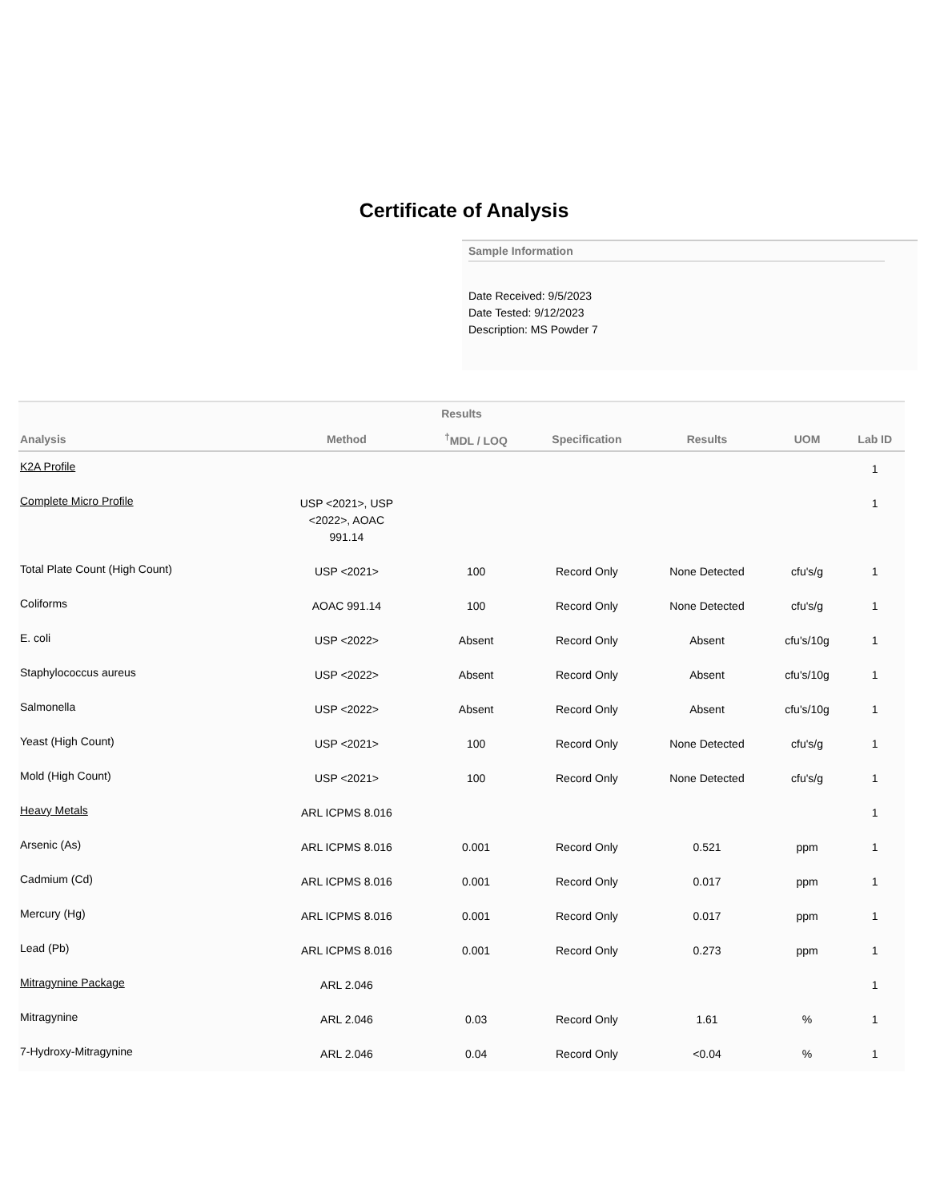Certificate of Analysis
Sample Information
Date Received: 9/5/2023
Date Tested: 9/12/2023
Description: MS Powder 7
Results
| Analysis | Method | <sup>†</sup> MDL / LOQ | Specification | Results | UOM | Lab ID |
| --- | --- | --- | --- | --- | --- | --- |
| K2A Profile | | | | | | 1 |
| Complete Micro Profile | USP <2021>, USP <2022>, AOAC 991.14 | | | | | 1 |
| Total Plate Count (High Count) | USP <2021> | 100 | Record Only | None Detected | cfu's/g | 1 |
| Coliforms | AOAC 991.14 | 100 | Record Only | None Detected | cfu's/g | 1 |
| E. coli | USP <2022> | Absent | Record Only | Absent | cfu's/10g | 1 |
| Staphylococcus aureus | USP <2022> | Absent | Record Only | Absent | cfu's/10g | 1 |
| Salmonella | USP <2022> | Absent | Record Only | Absent | cfu's/10g | 1 |
| Yeast (High Count) | USP <2021> | 100 | Record Only | None Detected | cfu's/g | 1 |
| Mold (High Count) | USP <2021> | 100 | Record Only | None Detected | cfu's/g | 1 |
| Heavy Metals | ARL ICPMS 8.016 | | | | | 1 |
| Arsenic (As) | ARL ICPMS 8.016 | 0.001 | Record Only | 0.521 | ppm | 1 |
| Cadmium (Cd) | ARL ICPMS 8.016 | 0.001 | Record Only | 0.017 | ppm | 1 |
| Mercury (Hg) | ARL ICPMS 8.016 | 0.001 | Record Only | 0.017 | ppm | 1 |
| Lead (Pb) | ARL ICPMS 8.016 | 0.001 | Record Only | 0.273 | ppm | 1 |
| Mitragynine Package | ARL 2.046 | | | | | 1 |
| Mitragynine | ARL 2.046 | 0.03 | Record Only | 1.61 | % | 1 |
| 7-Hydroxy-Mitragynine | ARL 2.046 | 0.04 | Record Only | <0.04 | % | 1 |